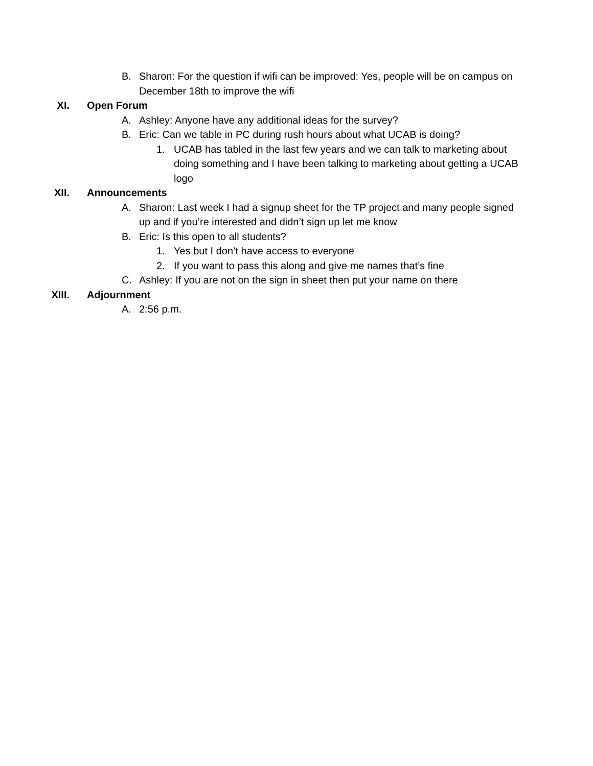B. Sharon: For the question if wifi can be improved: Yes, people will be on campus on December 18th to improve the wifi
XI. Open Forum
A. Ashley: Anyone have any additional ideas for the survey?
B. Eric: Can we table in PC during rush hours about what UCAB is doing?
1. UCAB has tabled in the last few years and we can talk to marketing about doing something and I have been talking to marketing about getting a UCAB logo
XII. Announcements
A. Sharon: Last week I had a signup sheet for the TP project and many people signed up and if you’re interested and didn’t sign up let me know
B. Eric: Is this open to all students?
1. Yes but I don’t have access to everyone
2. If you want to pass this along and give me names that’s fine
C. Ashley: If you are not on the sign in sheet then put your name on there
XIII. Adjournment
A. 2:56 p.m.